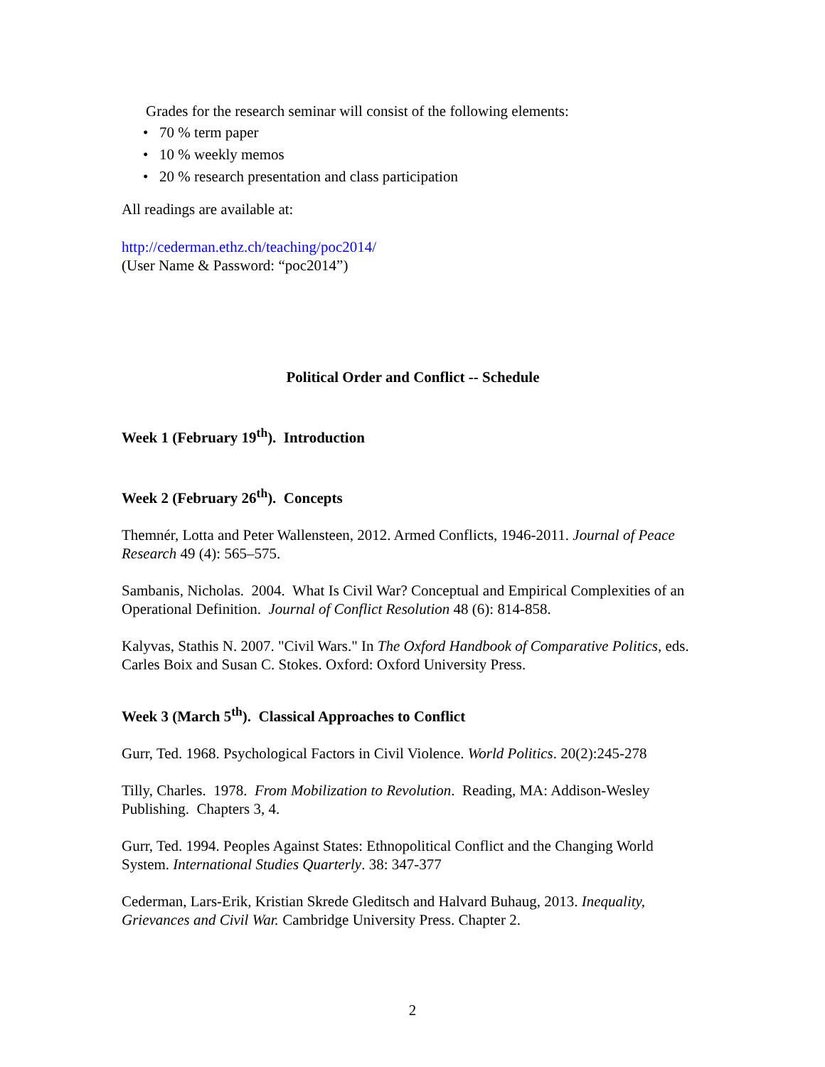Grades for the research seminar will consist of the following elements:
• 70 % term paper
• 10 % weekly memos
• 20 % research presentation and class participation
All readings are available at:
http://cederman.ethz.ch/teaching/poc2014/
(User Name & Password: “poc2014”)
Political Order and Conflict -- Schedule
Week 1 (February 19<sup>th</sup>). Introduction
Week 2 (February 26<sup>th</sup>). Concepts
Themnér, Lotta and Peter Wallensteen, 2012. Armed Conflicts, 1946-2011. Journal of Peace Research 49 (4): 565–575.
Sambanis, Nicholas. 2004. What Is Civil War? Conceptual and Empirical Complexities of an Operational Definition. Journal of Conflict Resolution 48 (6): 814-858.
Kalyvas, Stathis N. 2007. "Civil Wars." In The Oxford Handbook of Comparative Politics, eds. Carles Boix and Susan C. Stokes. Oxford: Oxford University Press.
Week 3 (March 5<sup>th</sup>). Classical Approaches to Conflict
Gurr, Ted. 1968. Psychological Factors in Civil Violence. World Politics. 20(2):245-278
Tilly, Charles. 1978. From Mobilization to Revolution. Reading, MA: Addison-Wesley Publishing. Chapters 3, 4.
Gurr, Ted. 1994. Peoples Against States: Ethnopolitical Conflict and the Changing World System. International Studies Quarterly. 38: 347-377
Cederman, Lars-Erik, Kristian Skrede Gleditsch and Halvard Buhaug, 2013. Inequality, Grievances and Civil War. Cambridge University Press. Chapter 2.
2